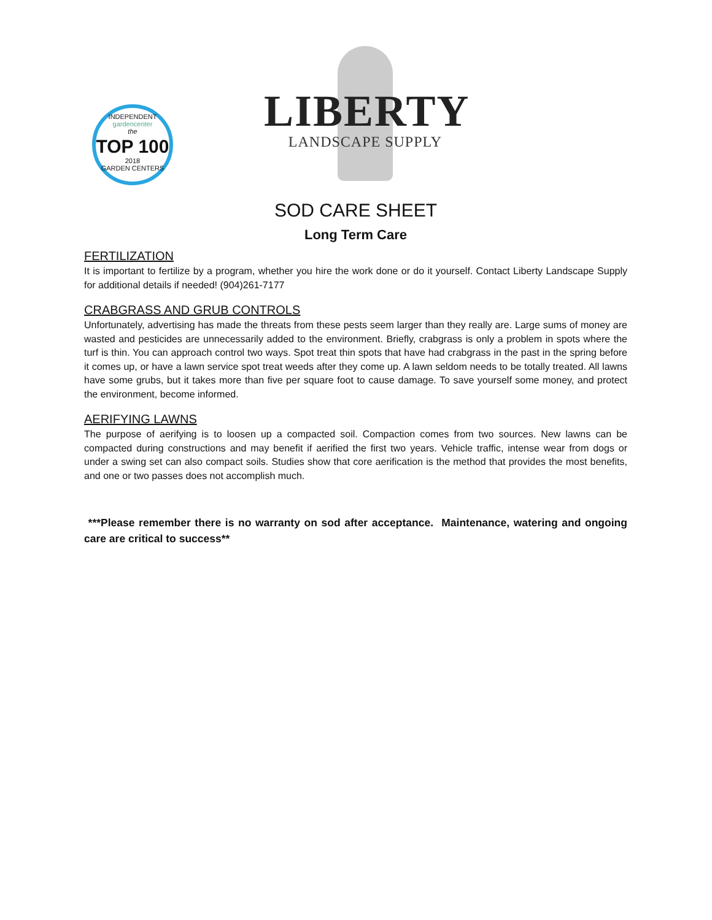INDEPENDENT
gardencenter
the
TOP 100
2018
GARDEN CENTERS
LIBERTY
LANDSCAPE SUPPLY
SOD CARE SHEET
Long Term Care
FERTILIZATION
It is important to fertilize by a program, whether you hire the work done or do it yourself. Contact Liberty Landscape Supply for additional details if needed! (904)261-7177
CRABGRASS AND GRUB CONTROLS
Unfortunately, advertising has made the threats from these pests seem larger than they really are. Large sums of money are wasted and pesticides are unnecessarily added to the environment. Briefly, crabgrass is only a problem in spots where the turf is thin. You can approach control two ways. Spot treat thin spots that have had crabgrass in the past in the spring before it comes up, or have a lawn service spot treat weeds after they come up. A lawn seldom needs to be totally treated. All lawns have some grubs, but it takes more than five per square foot to cause damage. To save yourself some money, and protect the environment, become informed.
AERIFYING LAWNS
The purpose of aerifying is to loosen up a compacted soil. Compaction comes from two sources. New lawns can be compacted during constructions and may benefit if aerified the first two years. Vehicle traffic, intense wear from dogs or under a swing set can also compact soils. Studies show that core aerification is the method that provides the most benefits, and one or two passes does not accomplish much.
***Please remember there is no warranty on sod after acceptance. Maintenance, watering and ongoing care are critical to success**